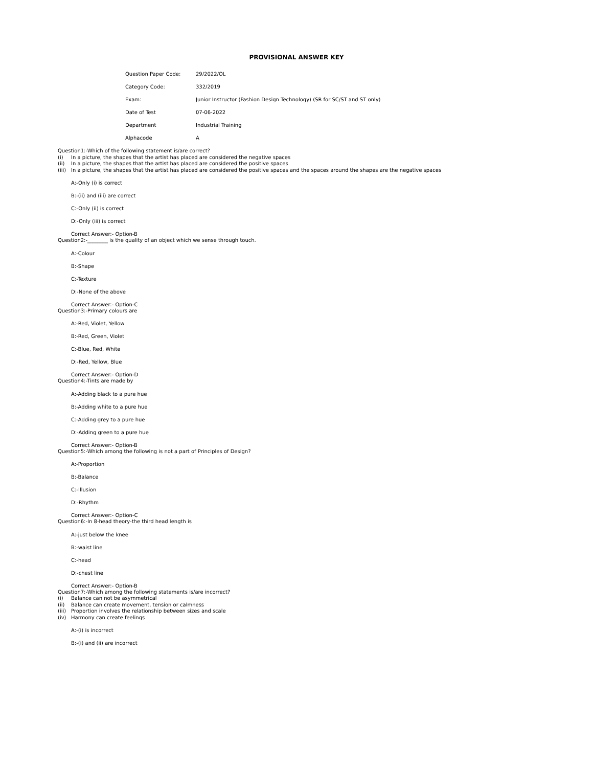PROVISIONAL ANSWER KEY
| Question Paper Code: | 29/2022/OL |
| Category Code: | 332/2019 |
| Exam: | Junior Instructor (Fashion Design Technology) (SR for SC/ST and ST only) |
| Date of Test | 07-06-2022 |
| Department | Industrial Training |
| Alphacode | A |
Question1:-Which of the following statement is/are correct?
(i) In a picture, the shapes that the artist has placed are considered the negative spaces
(ii) In a picture, the shapes that the artist has placed are considered the positive spaces
(iii) In a picture, the shapes that the artist has placed are considered the positive spaces and the spaces around the shapes are the negative spaces
A:-Only (i) is correct
B:-(ii) and (iii) are correct
C:-Only (ii) is correct
D:-Only (iii) is correct
Correct Answer:- Option-B
Question2:-________ is the quality of an object which we sense through touch.
A:-Colour
B:-Shape
C:-Texture
D:-None of the above
Correct Answer:- Option-C
Question3:-Primary colours are
A:-Red, Violet, Yellow
B:-Red, Green, Violet
C:-Blue, Red, White
D:-Red, Yellow, Blue
Correct Answer:- Option-D
Question4:-Tints are made by
A:-Adding black to a pure hue
B:-Adding white to a pure hue
C:-Adding grey to a pure hue
D:-Adding green to a pure hue
Correct Answer:- Option-B
Question5:-Which among the following is not a part of Principles of Design?
A:-Proportion
B:-Balance
C:-Illusion
D:-Rhythm
Correct Answer:- Option-C
Question6:-In 8-head theory-the third head length is
A:-just below the knee
B:-waist line
C:-head
D:-chest line
Correct Answer:- Option-B
Question7:-Which among the following statements is/are incorrect?
(i) Balance can not be asymmetrical
(ii) Balance can create movement, tension or calmness
(iii) Proportion involves the relationship between sizes and scale
(iv) Harmony can create feelings
A:-(i) is incorrect
B:-(i) and (ii) are incorrect